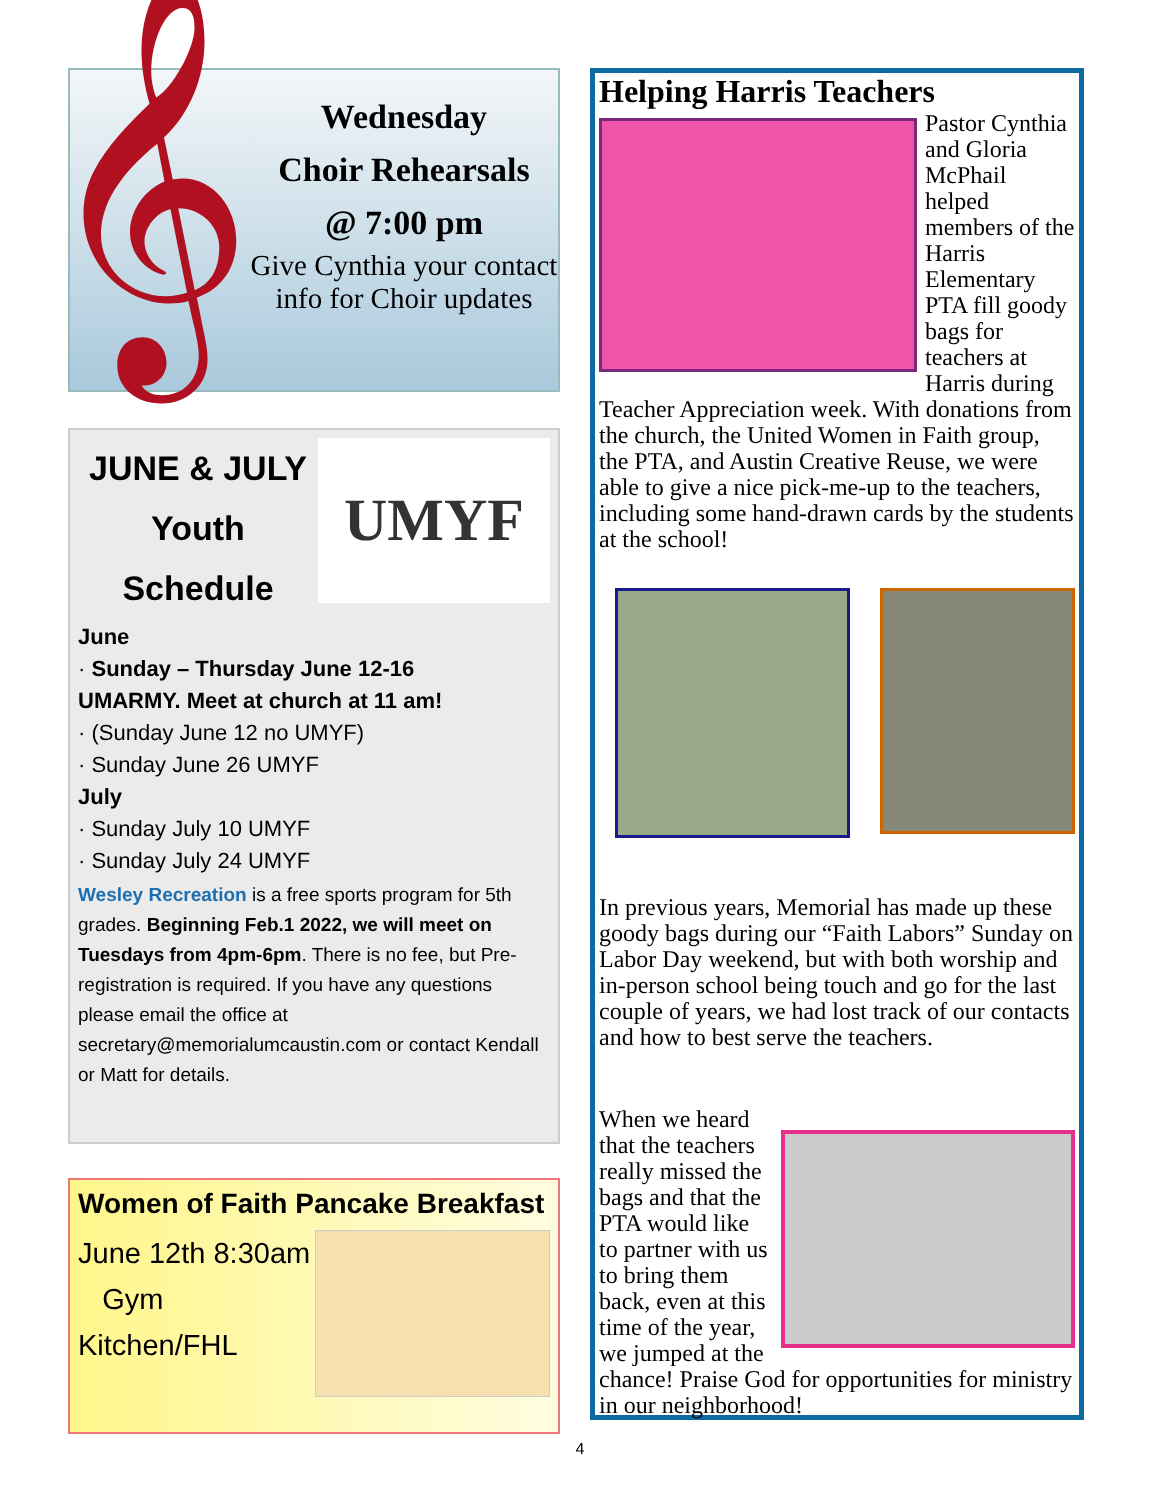𝄞
Wednesday
Choir Rehearsals
@ 7:00 pm
Give Cynthia your contact info for Choir updates
JUNE & JULY
Youth
Schedule
UMYF
June
· Sunday – Thursday June 12-16
UMARMY. Meet at church at 11 am!
· (Sunday June 12 no UMYF)
· Sunday June 26 UMYF
July
· Sunday July 10 UMYF
· Sunday July 24 UMYF
Wesley Recreation is a free sports program for 5th grades. Beginning Feb.1 2022, we will meet on Tuesdays from 4pm-6pm. There is no fee, but Pre-registration is required. If you have any questions please email the office at secretary@memorialumcaustin.com or contact Kendall or Matt for details.
Women of Faith Pancake Breakfast
June 12th 8:30am
Gym
Kitchen/FHL
Helping Harris Teachers
Pastor Cynthia and Gloria McPhail helped members of the Harris Elementary PTA fill goody bags for teachers at Harris during Teacher Appreciation week. With donations from the church, the United Women in Faith group, the PTA, and Austin Creative Reuse, we were able to give a nice pick-me-up to the teachers, including some hand-drawn cards by the students at the school!
In previous years, Memorial has made up these goody bags during our “Faith Labors” Sunday on Labor Day weekend, but with both worship and in-person school being touch and go for the last couple of years, we had lost track of our contacts and how to best serve the teachers.
When we heard that the teachers really missed the bags and that the PTA would like to partner with us to bring them back, even at this time of the year, we jumped at the chance! Praise God for opportunities for ministry in our neighborhood!
4